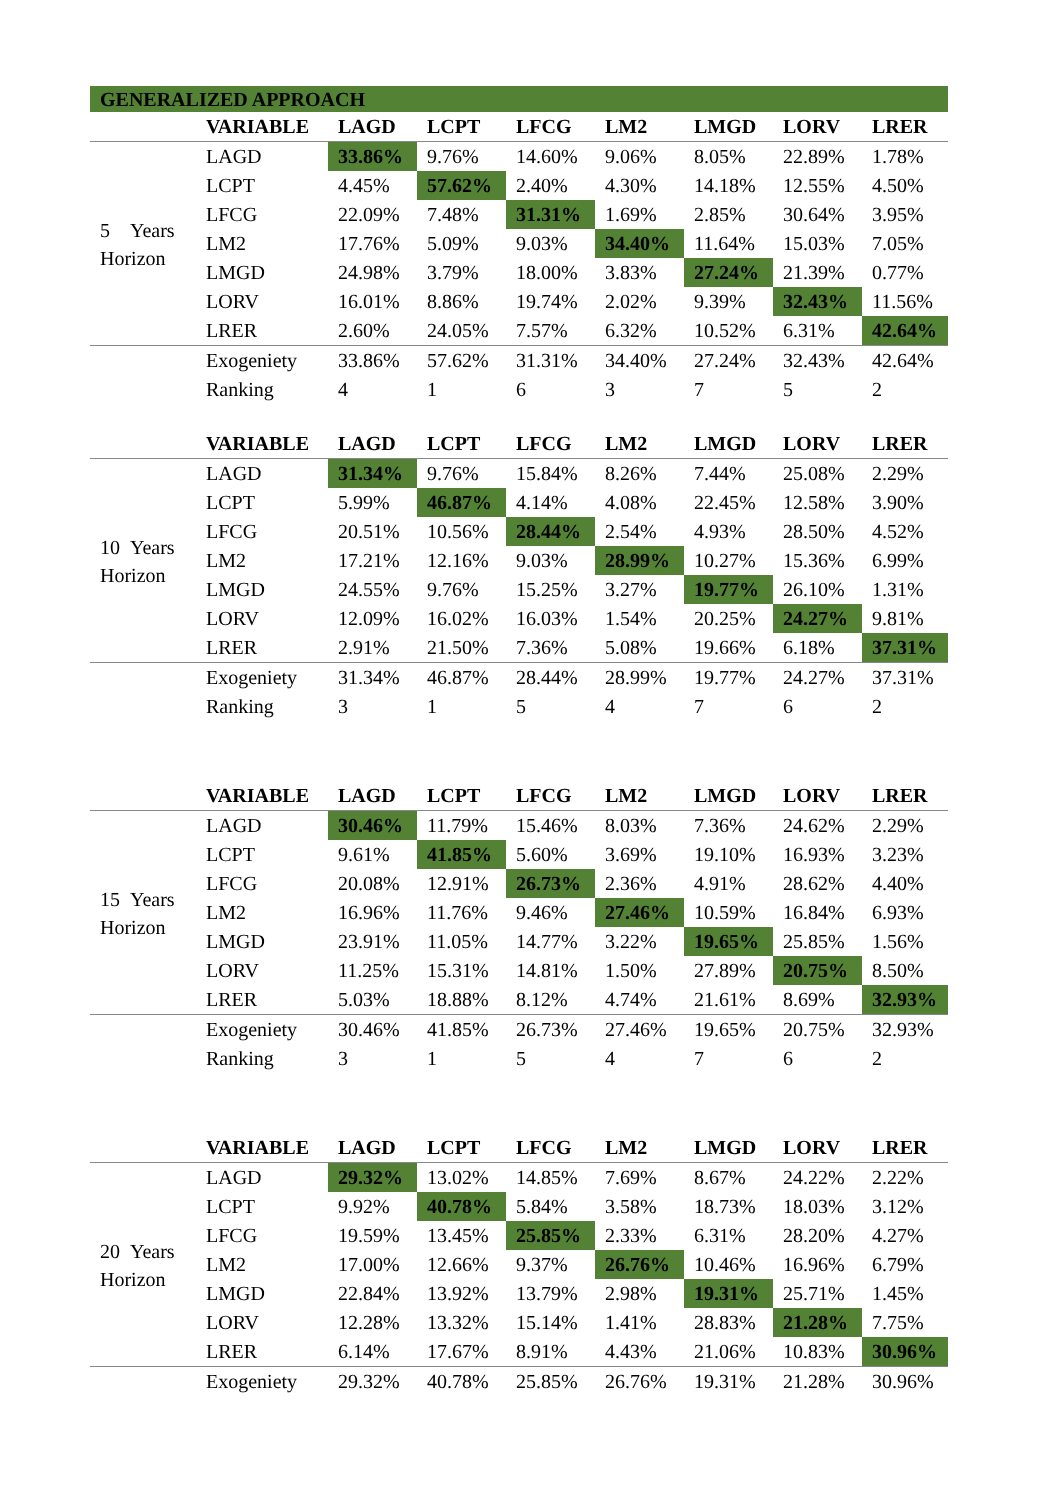| GENERALIZED APPROACH | | | | | | | | |
| | VARIABLE | LAGD | LCPT | LFCG | LM2 | LMGD | LORV | LRER |
| 5 Years Horizon | LAGD | 33.86% | 9.76% | 14.60% | 9.06% | 8.05% | 22.89% | 1.78% |
| | LCPT | 4.45% | 57.62% | 2.40% | 4.30% | 14.18% | 12.55% | 4.50% |
| | LFCG | 22.09% | 7.48% | 31.31% | 1.69% | 2.85% | 30.64% | 3.95% |
| | LM2 | 17.76% | 5.09% | 9.03% | 34.40% | 11.64% | 15.03% | 7.05% |
| | LMGD | 24.98% | 3.79% | 18.00% | 3.83% | 27.24% | 21.39% | 0.77% |
| | LORV | 16.01% | 8.86% | 19.74% | 2.02% | 9.39% | 32.43% | 11.56% |
| | LRER | 2.60% | 24.05% | 7.57% | 6.32% | 10.52% | 6.31% | 42.64% |
| | Exogeniety | 33.86% | 57.62% | 31.31% | 34.40% | 27.24% | 32.43% | 42.64% |
| | Ranking | 4 | 1 | 6 | 3 | 7 | 5 | 2 |
| | VARIABLE | LAGD | LCPT | LFCG | LM2 | LMGD | LORV | LRER |
| 10 Years Horizon | LAGD | 31.34% | 9.76% | 15.84% | 8.26% | 7.44% | 25.08% | 2.29% |
| | LCPT | 5.99% | 46.87% | 4.14% | 4.08% | 22.45% | 12.58% | 3.90% |
| | LFCG | 20.51% | 10.56% | 28.44% | 2.54% | 4.93% | 28.50% | 4.52% |
| | LM2 | 17.21% | 12.16% | 9.03% | 28.99% | 10.27% | 15.36% | 6.99% |
| | LMGD | 24.55% | 9.76% | 15.25% | 3.27% | 19.77% | 26.10% | 1.31% |
| | LORV | 12.09% | 16.02% | 16.03% | 1.54% | 20.25% | 24.27% | 9.81% |
| | LRER | 2.91% | 21.50% | 7.36% | 5.08% | 19.66% | 6.18% | 37.31% |
| | Exogeniety | 31.34% | 46.87% | 28.44% | 28.99% | 19.77% | 24.27% | 37.31% |
| | Ranking | 3 | 1 | 5 | 4 | 7 | 6 | 2 |
| | VARIABLE | LAGD | LCPT | LFCG | LM2 | LMGD | LORV | LRER |
| 15 Years Horizon | LAGD | 30.46% | 11.79% | 15.46% | 8.03% | 7.36% | 24.62% | 2.29% |
| | LCPT | 9.61% | 41.85% | 5.60% | 3.69% | 19.10% | 16.93% | 3.23% |
| | LFCG | 20.08% | 12.91% | 26.73% | 2.36% | 4.91% | 28.62% | 4.40% |
| | LM2 | 16.96% | 11.76% | 9.46% | 27.46% | 10.59% | 16.84% | 6.93% |
| | LMGD | 23.91% | 11.05% | 14.77% | 3.22% | 19.65% | 25.85% | 1.56% |
| | LORV | 11.25% | 15.31% | 14.81% | 1.50% | 27.89% | 20.75% | 8.50% |
| | LRER | 5.03% | 18.88% | 8.12% | 4.74% | 21.61% | 8.69% | 32.93% |
| | Exogeniety | 30.46% | 41.85% | 26.73% | 27.46% | 19.65% | 20.75% | 32.93% |
| | Ranking | 3 | 1 | 5 | 4 | 7 | 6 | 2 |
| | VARIABLE | LAGD | LCPT | LFCG | LM2 | LMGD | LORV | LRER |
| 20 Years Horizon | LAGD | 29.32% | 13.02% | 14.85% | 7.69% | 8.67% | 24.22% | 2.22% |
| | LCPT | 9.92% | 40.78% | 5.84% | 3.58% | 18.73% | 18.03% | 3.12% |
| | LFCG | 19.59% | 13.45% | 25.85% | 2.33% | 6.31% | 28.20% | 4.27% |
| | LM2 | 17.00% | 12.66% | 9.37% | 26.76% | 10.46% | 16.96% | 6.79% |
| | LMGD | 22.84% | 13.92% | 13.79% | 2.98% | 19.31% | 25.71% | 1.45% |
| | LORV | 12.28% | 13.32% | 15.14% | 1.41% | 28.83% | 21.28% | 7.75% |
| | LRER | 6.14% | 17.67% | 8.91% | 4.43% | 21.06% | 10.83% | 30.96% |
| | Exogeniety | 29.32% | 40.78% | 25.85% | 26.76% | 19.31% | 21.28% | 30.96% |